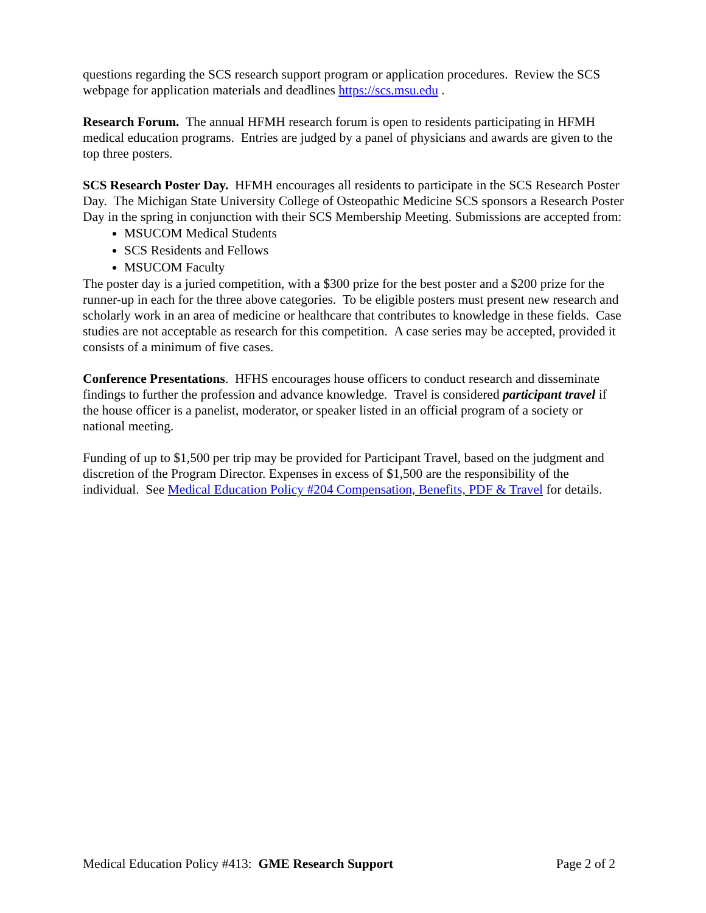questions regarding the SCS research support program or application procedures. Review the SCS webpage for application materials and deadlines https://scs.msu.edu .
Research Forum. The annual HFMH research forum is open to residents participating in HFMH medical education programs. Entries are judged by a panel of physicians and awards are given to the top three posters.
SCS Research Poster Day. HFMH encourages all residents to participate in the SCS Research Poster Day. The Michigan State University College of Osteopathic Medicine SCS sponsors a Research Poster Day in the spring in conjunction with their SCS Membership Meeting. Submissions are accepted from:
MSUCOM Medical Students
SCS Residents and Fellows
MSUCOM Faculty
The poster day is a juried competition, with a $300 prize for the best poster and a $200 prize for the runner-up in each for the three above categories. To be eligible posters must present new research and scholarly work in an area of medicine or healthcare that contributes to knowledge in these fields. Case studies are not acceptable as research for this competition. A case series may be accepted, provided it consists of a minimum of five cases.
Conference Presentations. HFHS encourages house officers to conduct research and disseminate findings to further the profession and advance knowledge. Travel is considered participant travel if the house officer is a panelist, moderator, or speaker listed in an official program of a society or national meeting.
Funding of up to $1,500 per trip may be provided for Participant Travel, based on the judgment and discretion of the Program Director. Expenses in excess of $1,500 are the responsibility of the individual. See Medical Education Policy #204 Compensation, Benefits, PDF & Travel for details.
Medical Education Policy #413: GME Research Support Page 2 of 2